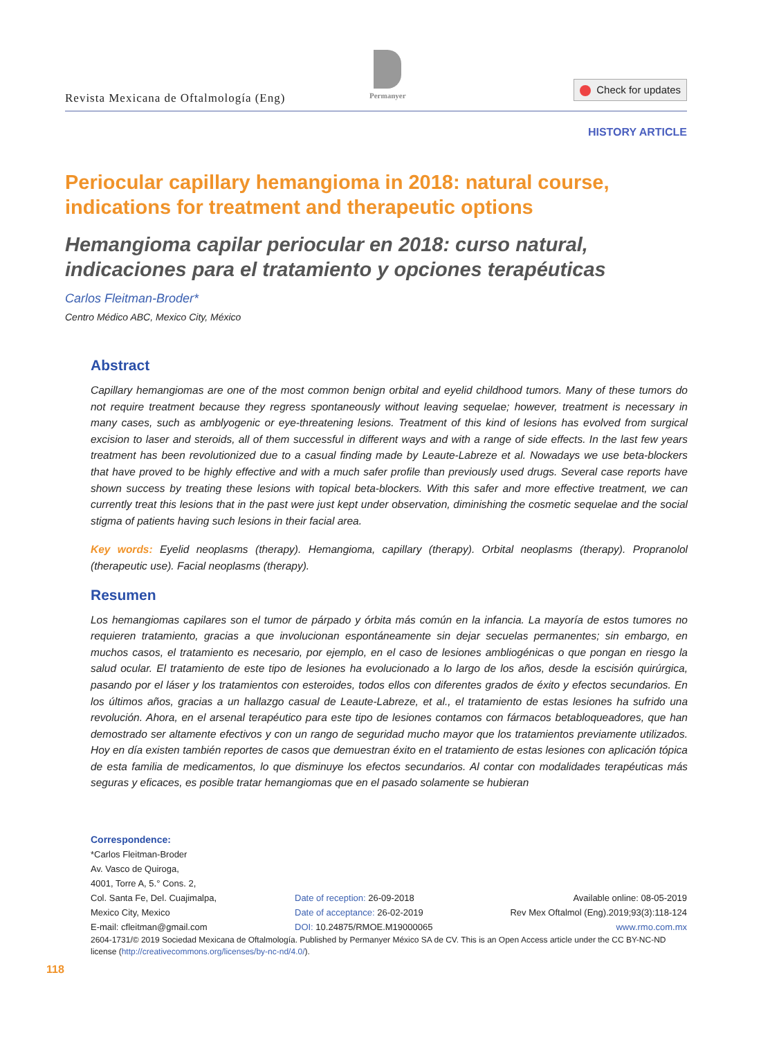Revista Mexicana de Oftalmología (Eng)
Permanyer
Check for updates
HISTORY ARTICLE
Periocular capillary hemangioma in 2018: natural course, indications for treatment and therapeutic options
Hemangioma capilar periocular en 2018: curso natural, indicaciones para el tratamiento y opciones terapéuticas
Carlos Fleitman-Broder*
Centro Médico ABC, Mexico City, México
Abstract
Capillary hemangiomas are one of the most common benign orbital and eyelid childhood tumors. Many of these tumors do not require treatment because they regress spontaneously without leaving sequelae; however, treatment is necessary in many cases, such as amblyogenic or eye-threatening lesions. Treatment of this kind of lesions has evolved from surgical excision to laser and steroids, all of them successful in different ways and with a range of side effects. In the last few years treatment has been revolutionized due to a casual finding made by Leaute-Labreze et al. Nowadays we use beta-blockers that have proved to be highly effective and with a much safer profile than previously used drugs. Several case reports have shown success by treating these lesions with topical beta-blockers. With this safer and more effective treatment, we can currently treat this lesions that in the past were just kept under observation, diminishing the cosmetic sequelae and the social stigma of patients having such lesions in their facial area.
Key words: Eyelid neoplasms (therapy). Hemangioma, capillary (therapy). Orbital neoplasms (therapy). Propranolol (therapeutic use). Facial neoplasms (therapy).
Resumen
Los hemangiomas capilares son el tumor de párpado y órbita más común en la infancia. La mayoría de estos tumores no requieren tratamiento, gracias a que involucionan espontáneamente sin dejar secuelas permanentes; sin embargo, en muchos casos, el tratamiento es necesario, por ejemplo, en el caso de lesiones ambliogénicas o que pongan en riesgo la salud ocular. El tratamiento de este tipo de lesiones ha evolucionado a lo largo de los años, desde la escisión quirúrgica, pasando por el láser y los tratamientos con esteroides, todos ellos con diferentes grados de éxito y efectos secundarios. En los últimos años, gracias a un hallazgo casual de Leaute-Labreze, et al., el tratamiento de estas lesiones ha sufrido una revolución. Ahora, en el arsenal terapéutico para este tipo de lesiones contamos con fármacos betabloqueadores, que han demostrado ser altamente efectivos y con un rango de seguridad mucho mayor que los tratamientos previamente utilizados. Hoy en día existen también reportes de casos que demuestran éxito en el tratamiento de estas lesiones con aplicación tópica de esta familia de medicamentos, lo que disminuye los efectos secundarios. Al contar con modalidades terapéuticas más seguras y eficaces, es posible tratar hemangiomas que en el pasado solamente se hubieran
Correspondence:
*Carlos Fleitman-Broder
Av. Vasco de Quiroga,
4001, Torre A, 5.° Cons. 2,
Col. Santa Fe, Del. Cuajimalpa,
Mexico City, Mexico
E-mail: cfleitman@gmail.com
Date of reception: 26-09-2018
Date of acceptance: 26-02-2019
DOI: 10.24875/RMOE.M19000065
Available online: 08-05-2019
Rev Mex Oftalmol (Eng).2019;93(3):118-124
www.rmo.com.mx
2604-1731/© 2019 Sociedad Mexicana de Oftalmología. Published by Permanyer México SA de CV. This is an Open Access article under the CC BY-NC-ND license (http://creativecommons.org/licenses/by-nc-nd/4.0/).
118